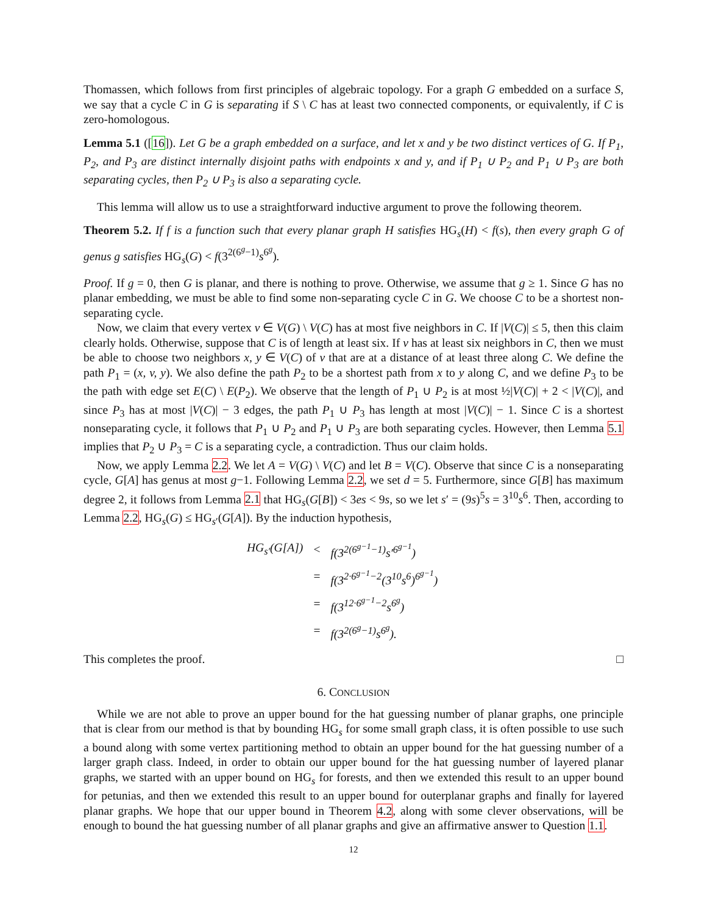Thomassen, which follows from first principles of algebraic topology. For a graph G embedded on a surface S, we say that a cycle C in G is separating if S \ C has at least two connected components, or equivalently, if C is zero-homologous.
Lemma 5.1 ([16]). Let G be a graph embedded on a surface, and let x and y be two distinct vertices of G. If P<sub>1</sub>, P<sub>2</sub>, and P<sub>3</sub> are distinct internally disjoint paths with endpoints x and y, and if P<sub>1</sub> ∪ P<sub>2</sub> and P<sub>1</sub> ∪ P<sub>3</sub> are both separating cycles, then P<sub>2</sub> ∪ P<sub>3</sub> is also a separating cycle.
This lemma will allow us to use a straightforward inductive argument to prove the following theorem.
Theorem 5.2. If f is a function such that every planar graph H satisfies HG<sub>s</sub>(H) < f(s), then every graph G of genus g satisfies HG<sub>s</sub>(G) < f(3<sup>2(6<sup>g</sup>−1)</sup>s<sup>6<sup>g</sup></sup>).
Proof. If g = 0, then G is planar, and there is nothing to prove. Otherwise, we assume that g ≥ 1. Since G has no planar embedding, we must be able to find some non-separating cycle C in G. We choose C to be a shortest non-separating cycle.
Now, we claim that every vertex v ∈ V(G) \ V(C) has at most five neighbors in C. If |V(C)| ≤ 5, then this claim clearly holds. Otherwise, suppose that C is of length at least six. If v has at least six neighbors in C, then we must be able to choose two neighbors x, y ∈ V(C) of v that are at a distance of at least three along C. We define the path P<sub>1</sub> = (x, v, y). We also define the path P<sub>2</sub> to be a shortest path from x to y along C, and we define P<sub>3</sub> to be the path with edge set E(C) \ E(P<sub>2</sub>). We observe that the length of P<sub>1</sub> ∪ P<sub>2</sub> is at most ½|V(C)| + 2 < |V(C)|, and since P<sub>3</sub> has at most |V(C)| − 3 edges, the path P<sub>1</sub> ∪ P<sub>3</sub> has length at most |V(C)| − 1. Since C is a shortest nonseparating cycle, it follows that P<sub>1</sub> ∪ P<sub>2</sub> and P<sub>1</sub> ∪ P<sub>3</sub> are both separating cycles. However, then Lemma 5.1 implies that P<sub>2</sub> ∪ P<sub>3</sub> = C is a separating cycle, a contradiction. Thus our claim holds.
Now, we apply Lemma 2.2. We let A = V(G) \ V(C) and let B = V(C). Observe that since C is a nonseparating cycle, G[A] has genus at most g−1. Following Lemma 2.2, we set d = 5. Furthermore, since G[B] has maximum degree 2, it follows from Lemma 2.1 that HG<sub>s</sub>(G[B]) < 3es < 9s, so we let s′ = (9s)<sup>5</sup>s = 3<sup>10</sup>s<sup>6</sup>. Then, according to Lemma 2.2, HG<sub>s</sub>(G) ≤ HG<sub>s′</sub>(G[A]). By the induction hypothesis,
| HG<sub>s′</sub>(G[A]) | < | f(3<sup>2(6<sup>g−1</sup>−1)</sup>s′<sup>6<sup>g−1</sup></sup>) |
| | = | f(3<sup>2·6<sup>g−1</sup>−2</sup>(3<sup>10</sup>s<sup>6</sup>)<sup>6<sup>g−1</sup></sup>) |
| | = | f(3<sup>12·6<sup>g−1</sup>−2</sup>s<sup>6<sup>g</sup></sup>) |
| | = | f(3<sup>2(6<sup>g</sup>−1)</sup>s<sup>6<sup>g</sup></sup>). |
This completes the proof. □
6. CONCLUSION
While we are not able to prove an upper bound for the hat guessing number of planar graphs, one principle that is clear from our method is that by bounding HG<sub>s</sub> for some small graph class, it is often possible to use such a bound along with some vertex partitioning method to obtain an upper bound for the hat guessing number of a larger graph class. Indeed, in order to obtain our upper bound for the hat guessing number of layered planar graphs, we started with an upper bound on HG<sub>s</sub> for forests, and then we extended this result to an upper bound for petunias, and then we extended this result to an upper bound for outerplanar graphs and finally for layered planar graphs. We hope that our upper bound in Theorem 4.2, along with some clever observations, will be enough to bound the hat guessing number of all planar graphs and give an affirmative answer to Question 1.1.
12